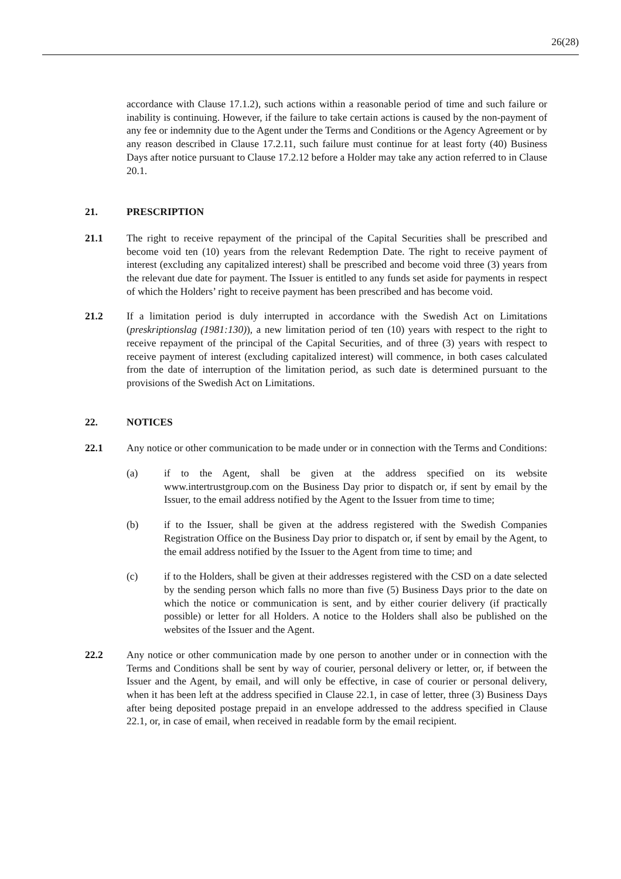26(28)
accordance with Clause 17.1.2), such actions within a reasonable period of time and such failure or inability is continuing. However, if the failure to take certain actions is caused by the non-payment of any fee or indemnity due to the Agent under the Terms and Conditions or the Agency Agreement or by any reason described in Clause 17.2.11, such failure must continue for at least forty (40) Business Days after notice pursuant to Clause 17.2.12 before a Holder may take any action referred to in Clause 20.1.
21. PRESCRIPTION
21.1 The right to receive repayment of the principal of the Capital Securities shall be prescribed and become void ten (10) years from the relevant Redemption Date. The right to receive payment of interest (excluding any capitalized interest) shall be prescribed and become void three (3) years from the relevant due date for payment. The Issuer is entitled to any funds set aside for payments in respect of which the Holders’ right to receive payment has been prescribed and has become void.
21.2 If a limitation period is duly interrupted in accordance with the Swedish Act on Limitations (preskriptionslag (1981:130)), a new limitation period of ten (10) years with respect to the right to receive repayment of the principal of the Capital Securities, and of three (3) years with respect to receive payment of interest (excluding capitalized interest) will commence, in both cases calculated from the date of interruption of the limitation period, as such date is determined pursuant to the provisions of the Swedish Act on Limitations.
22. NOTICES
22.1 Any notice or other communication to be made under or in connection with the Terms and Conditions:
(a) if to the Agent, shall be given at the address specified on its website www.intertrustgroup.com on the Business Day prior to dispatch or, if sent by email by the Issuer, to the email address notified by the Agent to the Issuer from time to time;
(b) if to the Issuer, shall be given at the address registered with the Swedish Companies Registration Office on the Business Day prior to dispatch or, if sent by email by the Agent, to the email address notified by the Issuer to the Agent from time to time; and
(c) if to the Holders, shall be given at their addresses registered with the CSD on a date selected by the sending person which falls no more than five (5) Business Days prior to the date on which the notice or communication is sent, and by either courier delivery (if practically possible) or letter for all Holders. A notice to the Holders shall also be published on the websites of the Issuer and the Agent.
22.2 Any notice or other communication made by one person to another under or in connection with the Terms and Conditions shall be sent by way of courier, personal delivery or letter, or, if between the Issuer and the Agent, by email, and will only be effective, in case of courier or personal delivery, when it has been left at the address specified in Clause 22.1, in case of letter, three (3) Business Days after being deposited postage prepaid in an envelope addressed to the address specified in Clause 22.1, or, in case of email, when received in readable form by the email recipient.